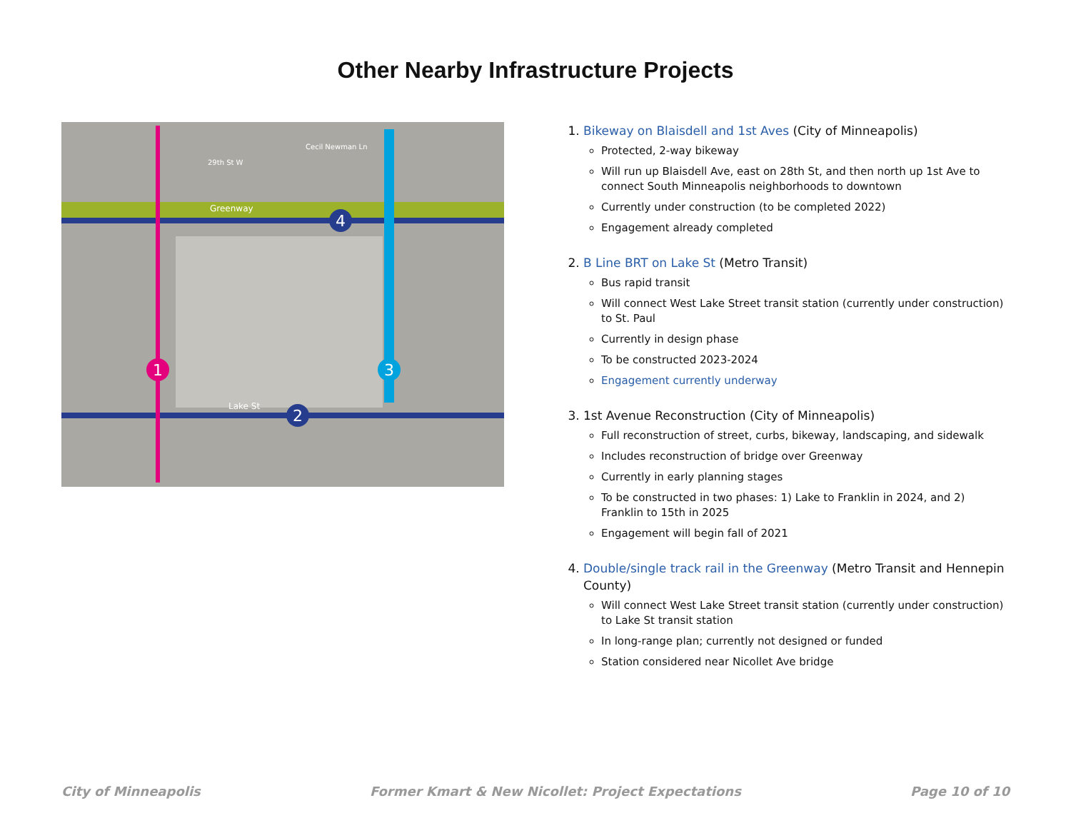Other Nearby Infrastructure Projects
1
2
3
4
Greenway
Lake St
29th St W
Cecil Newman Ln
1. Bikeway on Blaisdell and 1st Aves (City of Minneapolis)
Protected, 2-way bikeway
Will run up Blaisdell Ave, east on 28th St, and then north up 1st Ave to connect South Minneapolis neighborhoods to downtown
Currently under construction (to be completed 2022)
Engagement already completed
2. B Line BRT on Lake St (Metro Transit)
Bus rapid transit
Will connect West Lake Street transit station (currently under construction) to St. Paul
Currently in design phase
To be constructed 2023-2024
Engagement currently underway
3. 1st Avenue Reconstruction (City of Minneapolis)
Full reconstruction of street, curbs, bikeway, landscaping, and sidewalk
Includes reconstruction of bridge over Greenway
Currently in early planning stages
To be constructed in two phases: 1) Lake to Franklin in 2024, and 2) Franklin to 15th in 2025
Engagement will begin fall of 2021
4. Double/single track rail in the Greenway (Metro Transit and Hennepin County)
Will connect West Lake Street transit station (currently under construction) to Lake St transit station
In long-range plan; currently not designed or funded
Station considered near Nicollet Ave bridge
City of Minneapolis Former Kmart & New Nicollet: Project Expectations Page 10 of 10